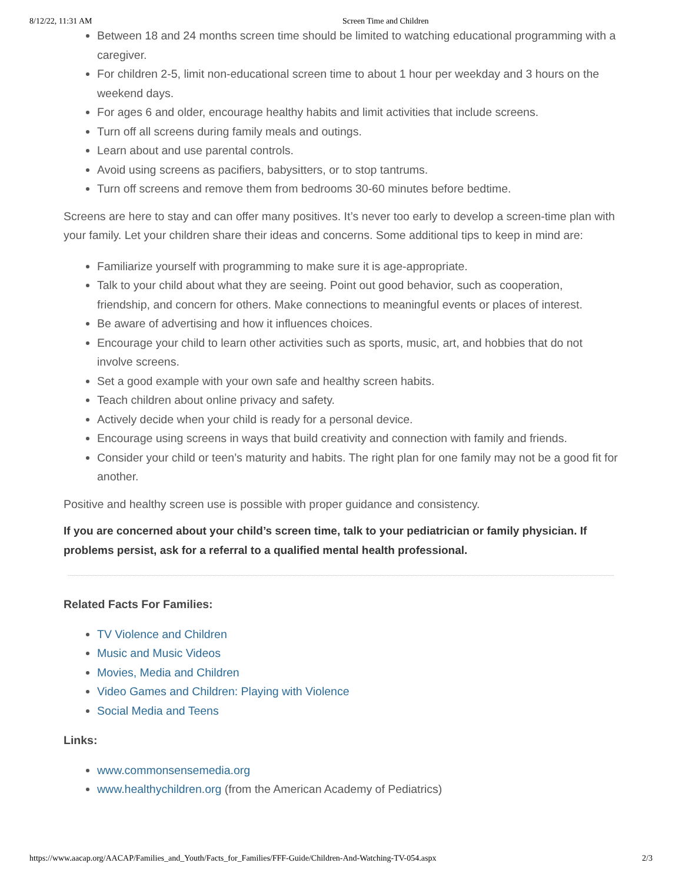8/12/22, 11:31 AM Screen Time and Children
Between 18 and 24 months screen time should be limited to watching educational programming with a caregiver.
For children 2-5, limit non-educational screen time to about 1 hour per weekday and 3 hours on the weekend days.
For ages 6 and older, encourage healthy habits and limit activities that include screens.
Turn off all screens during family meals and outings.
Learn about and use parental controls.
Avoid using screens as pacifiers, babysitters, or to stop tantrums.
Turn off screens and remove them from bedrooms 30-60 minutes before bedtime.
Screens are here to stay and can offer many positives. It’s never too early to develop a screen-time plan with your family. Let your children share their ideas and concerns. Some additional tips to keep in mind are:
Familiarize yourself with programming to make sure it is age-appropriate.
Talk to your child about what they are seeing. Point out good behavior, such as cooperation, friendship, and concern for others. Make connections to meaningful events or places of interest.
Be aware of advertising and how it influences choices.
Encourage your child to learn other activities such as sports, music, art, and hobbies that do not involve screens.
Set a good example with your own safe and healthy screen habits.
Teach children about online privacy and safety.
Actively decide when your child is ready for a personal device.
Encourage using screens in ways that build creativity and connection with family and friends.
Consider your child or teen’s maturity and habits. The right plan for one family may not be a good fit for another.
Positive and healthy screen use is possible with proper guidance and consistency.
If you are concerned about your child’s screen time, talk to your pediatrician or family physician. If problems persist, ask for a referral to a qualified mental health professional.
Related Facts For Families:
TV Violence and Children
Music and Music Videos
Movies, Media and Children
Video Games and Children: Playing with Violence
Social Media and Teens
Links:
www.commonsensemedia.org
www.healthychildren.org (from the American Academy of Pediatrics)
https://www.aacap.org/AACAP/Families_and_Youth/Facts_for_Families/FFF-Guide/Children-And-Watching-TV-054.aspx 2/3